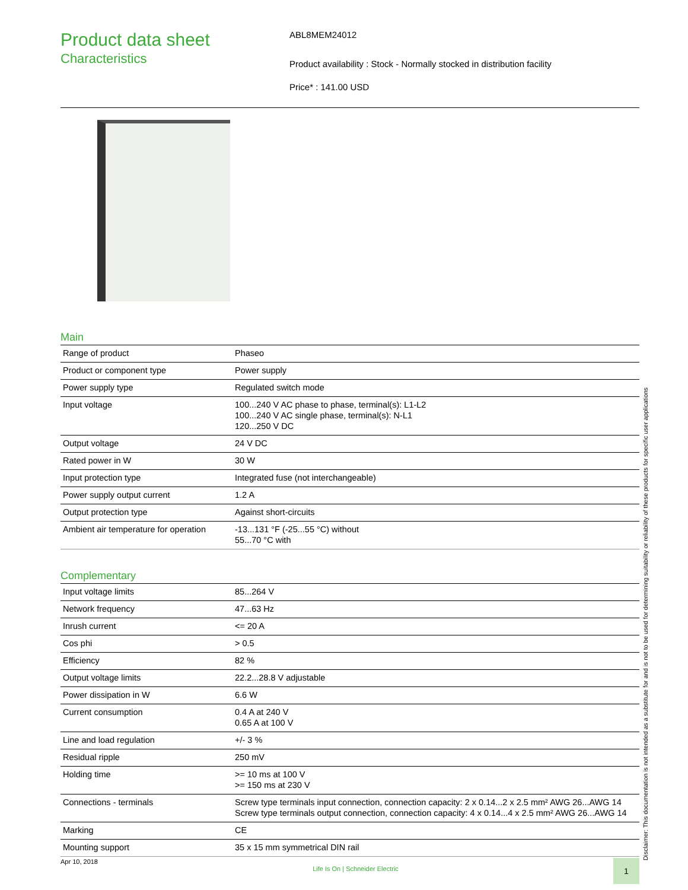Product data sheet
Characteristics
ABL8MEM24012
Product availability : Stock - Normally stocked in distribution facility
Price* : 141.00 USD
Main
| Range of product | Phaseo |
| Product or component type | Power supply |
| Power supply type | Regulated switch mode |
| Input voltage | 100...240 V AC phase to phase, terminal(s): L1-L2 100...240 V AC single phase, terminal(s): N-L1 120...250 V DC |
| Output voltage | 24 V DC |
| Rated power in W | 30 W |
| Input protection type | Integrated fuse (not interchangeable) |
| Power supply output current | 1.2 A |
| Output protection type | Against short-circuits |
| Ambient air temperature for operation | -13...131 °F (-25...55 °C) without 55...70 °C with |
Complementary
| Input voltage limits | 85...264 V |
| Network frequency | 47...63 Hz |
| Inrush current | <= 20 A |
| Cos phi | > 0.5 |
| Efficiency | 82 % |
| Output voltage limits | 22.2...28.8 V adjustable |
| Power dissipation in W | 6.6 W |
| Current consumption | 0.4 A at 240 V 0.65 A at 100 V |
| Line and load regulation | +/- 3 % |
| Residual ripple | 250 mV |
| Holding time | >= 10 ms at 100 V >= 150 ms at 230 V |
| Connections - terminals | Screw type terminals input connection, connection capacity: 2 x 0.14...2 x 2.5 mm² AWG 26...AWG 14 Screw type terminals output connection, connection capacity: 4 x 0.14...4 x 2.5 mm² AWG 26...AWG 14 |
| Marking | CE |
| Mounting support | 35 x 15 mm symmetrical DIN rail |
Apr 10, 2018 Life Is On | Schneider Electric 1
Disclaimer: This documentation is not intended as a substitute for and is not to be used for determining suitability or reliability of these products for specific user applications